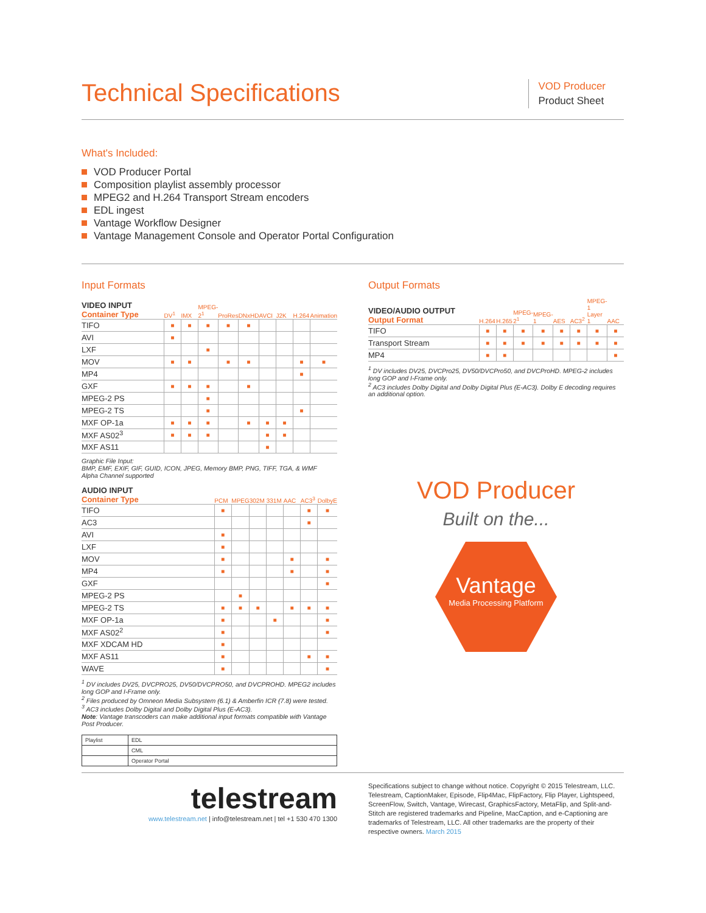Technical Specifications
VOD Producer
Product Sheet
What's Included:
VOD Producer Portal
Composition playlist assembly processor
MPEG2 and H.264 Transport Stream encoders
EDL ingest
Vantage Workflow Designer
Vantage Management Console and Operator Portal Configuration
Input Formats
| VIDEO INPUT Container Type | DV<sup>1</sup> | IMX | MPEG-2<sup>1</sup> | ProRes | DNxHD | AVCI | J2K | H.264 | Animation |
| --- | --- | --- | --- | --- | --- | --- | --- | --- | --- |
| TIFO | ■ | ■ | ■ | ■ | ■ | | | | |
| AVI | ■ | | | | | | | | |
| LXF | | | ■ | | | | | | |
| MOV | ■ | ■ | | ■ | ■ | | | ■ | ■ |
| MP4 | | | | | | | | ■ | |
| GXF | ■ | ■ | ■ | | ■ | | | | |
| MPEG-2 PS | | | ■ | | | | | | |
| MPEG-2 TS | | | ■ | | | | | ■ | |
| MXF OP-1a | ■ | ■ | ■ | | ■ | ■ | ■ | | |
| MXF AS02<sup>3</sup> | ■ | ■ | ■ | | | ■ | ■ | | |
| MXF AS11 | | | | | | ■ | | | |
Graphic File Input:
BMP, EMF, EXIF, GIF, GUID, ICON, JPEG, Memory BMP, PNG, TIFF, TGA, & WMF
Alpha Channel supported
| AUDIO INPUT Container Type | PCM | MPEG | 302M | 331M | AAC | AC3<sup>3</sup> | DolbyE |
| --- | --- | --- | --- | --- | --- | --- | --- |
| TIFO | ■ | | | | | ■ | ■ |
| AC3 | | | | | | ■ | |
| AVI | ■ | | | | | | |
| LXF | ■ | | | | | | |
| MOV | ■ | | | | ■ | | ■ |
| MP4 | ■ | | | | ■ | | ■ |
| GXF | | | | | | | ■ |
| MPEG-2 PS | | ■ | | | | | |
| MPEG-2 TS | ■ | ■ | ■ | | ■ | ■ | ■ |
| MXF OP-1a | ■ | | | ■ | | | ■ |
| MXF AS02<sup>2</sup> | ■ | | | | | | ■ |
| MXF XDCAM HD | ■ | | | | | | |
| MXF AS11 | ■ | | | | | ■ | ■ |
| WAVE | ■ | | | | | | ■ |
<sup>1</sup> DV includes DV25, DVCPRO25, DV50/DVCPRO50, and DVCPROHD. MPEG2 includes long GOP and I-Frame only.
<sup>2</sup> Files produced by Omneon Media Subsystem (6.1) & Amberfin ICR (7.8) were tested.
<sup>3</sup> AC3 includes Dolby Digital and Dolby Digital Plus (E-AC3).
Note: Vantage transcoders can make additional input formats compatible with Vantage Post Producer.
| Playlist | EDL |
| | CML |
| | Operator Portal |
Output Formats
| VIDEO/AUDIO OUTPUT Output Format | H.264 | H.265 | MPEG-2<sup>1</sup> | MPEG-1 | AES | AC3<sup>2</sup> | MPEG-1 Layer 1 | AAC |
| --- | --- | --- | --- | --- | --- | --- | --- | --- |
| TIFO | ■ | ■ | ■ | ■ | ■ | ■ | ■ | ■ |
| Transport Stream | ■ | ■ | ■ | ■ | ■ | ■ | ■ | ■ |
| MP4 | ■ | ■ | | | | | | ■ |
<sup>1</sup> DV includes DV25, DVCPro25, DV50/DVCPro50, and DVCProHD. MPEG-2 includes long GOP and I-Frame only.
<sup>2</sup> AC3 includes Dolby Digital and Dolby Digital Plus (E-AC3). Dolby E decoding requires an additional option.
VOD Producer
Built on the...
Vantage
Media Processing Platform
telestream
www.telestream.net | info@telestream.net | tel +1 530 470 1300
Specifications subject to change without notice. Copyright © 2015 Telestream, LLC. Telestream, CaptionMaker, Episode, Flip4Mac, FlipFactory, Flip Player, Lightspeed, ScreenFlow, Switch, Vantage, Wirecast, GraphicsFactory, MetaFlip, and Split-and-Stitch are registered trademarks and Pipeline, MacCaption, and e-Captioning are trademarks of Telestream, LLC. All other trademarks are the property of their respective owners. March 2015